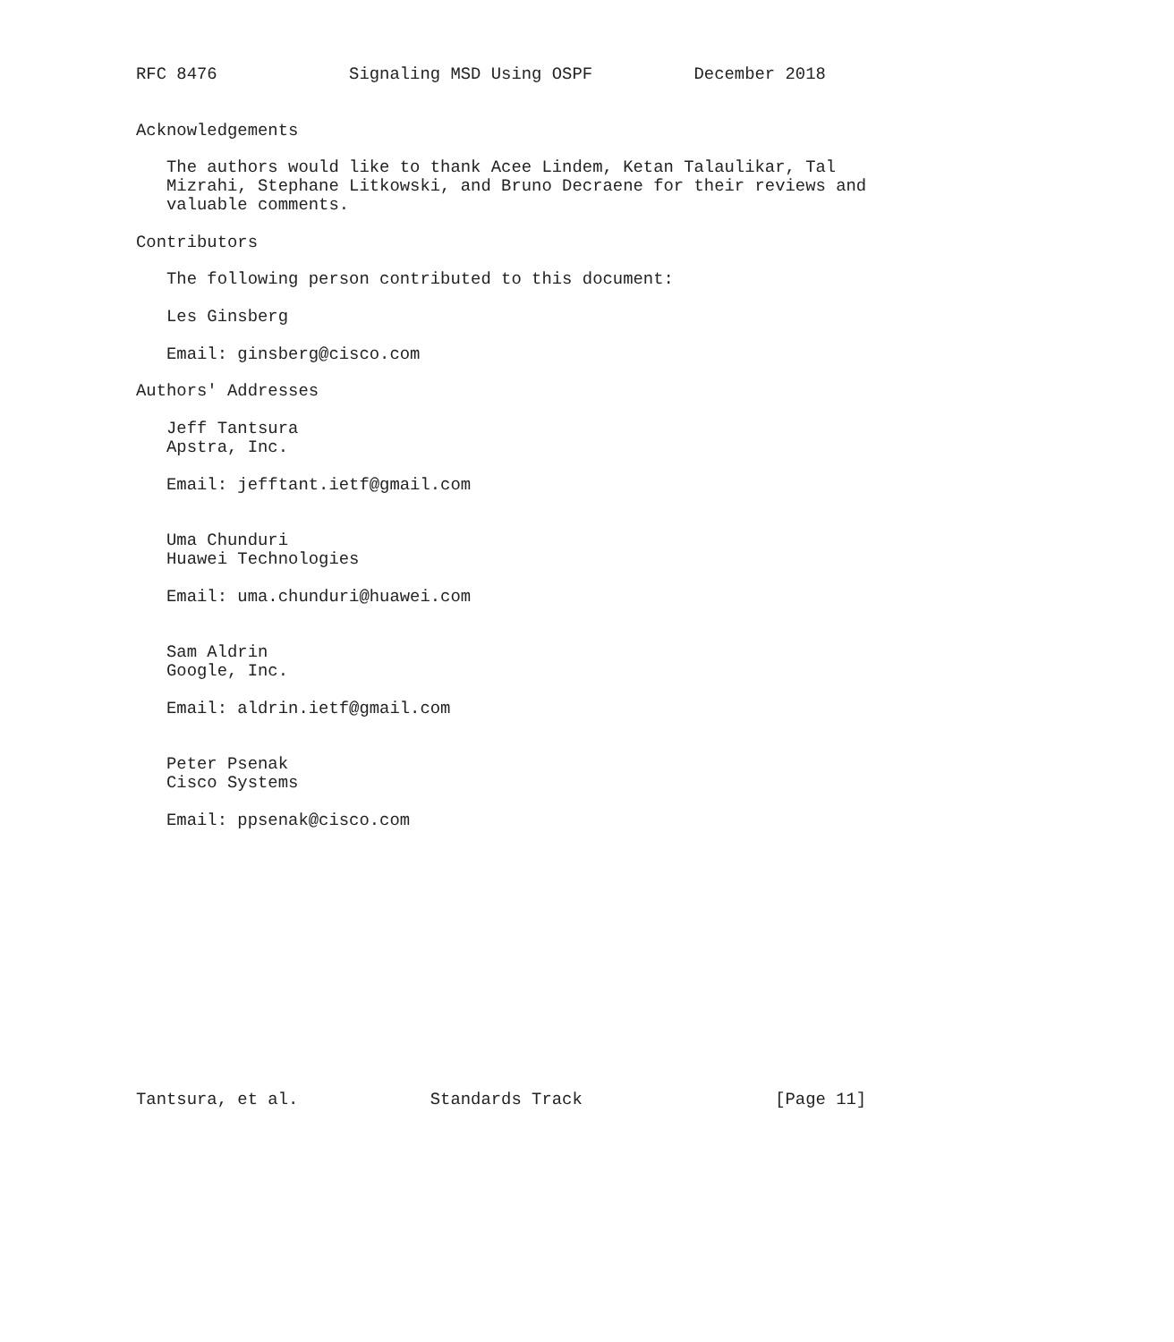RFC 8476             Signaling MSD Using OSPF          December 2018


Acknowledgements

   The authors would like to thank Acee Lindem, Ketan Talaulikar, Tal
   Mizrahi, Stephane Litkowski, and Bruno Decraene for their reviews and
   valuable comments.

Contributors

   The following person contributed to this document:

   Les Ginsberg

   Email: ginsberg@cisco.com

Authors' Addresses

   Jeff Tantsura
   Apstra, Inc.

   Email: jefftant.ietf@gmail.com


   Uma Chunduri
   Huawei Technologies

   Email: uma.chunduri@huawei.com


   Sam Aldrin
   Google, Inc.

   Email: aldrin.ietf@gmail.com


   Peter Psenak
   Cisco Systems

   Email: ppsenak@cisco.com














Tantsura, et al.             Standards Track                   [Page 11]